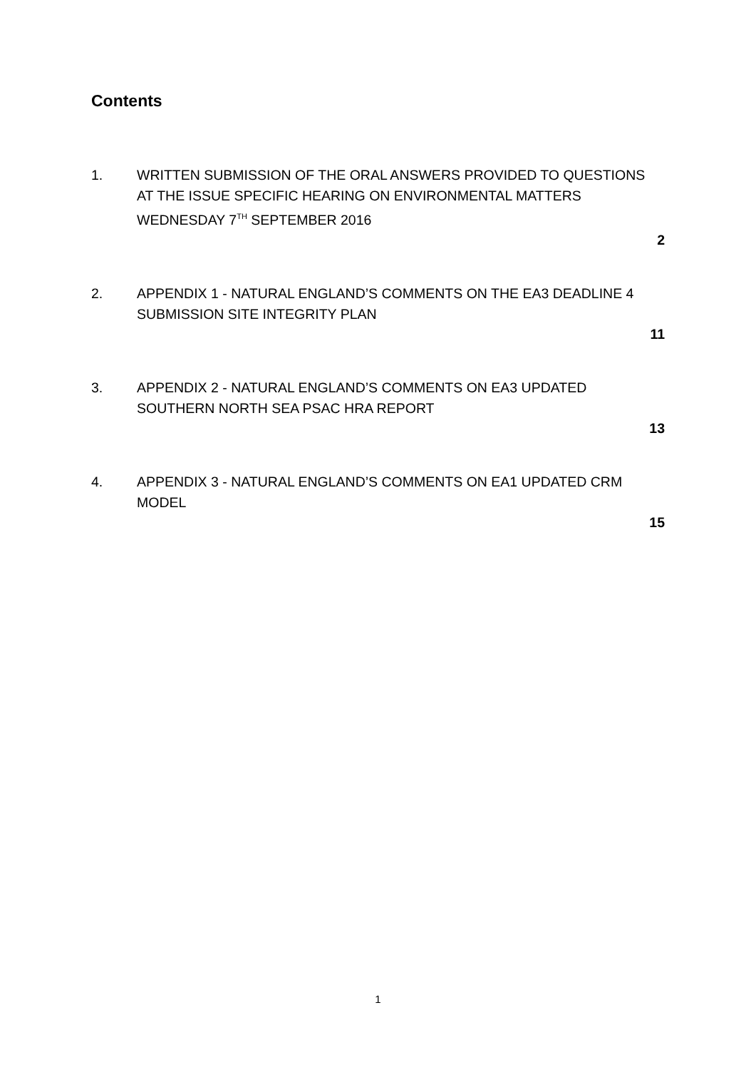Contents
1. WRITTEN SUBMISSION OF THE ORAL ANSWERS PROVIDED TO QUESTIONS AT THE ISSUE SPECIFIC HEARING ON ENVIRONMENTAL MATTERS WEDNESDAY 7<sup>TH</sup> SEPTEMBER 2016
2
2. APPENDIX 1 - NATURAL ENGLAND’S COMMENTS ON THE EA3 DEADLINE 4 SUBMISSION SITE INTEGRITY PLAN
11
3. APPENDIX 2 - NATURAL ENGLAND’S COMMENTS ON EA3 UPDATED SOUTHERN NORTH SEA PSAC HRA REPORT
13
4. APPENDIX 3 - NATURAL ENGLAND’S COMMENTS ON EA1 UPDATED CRM MODEL
15
1